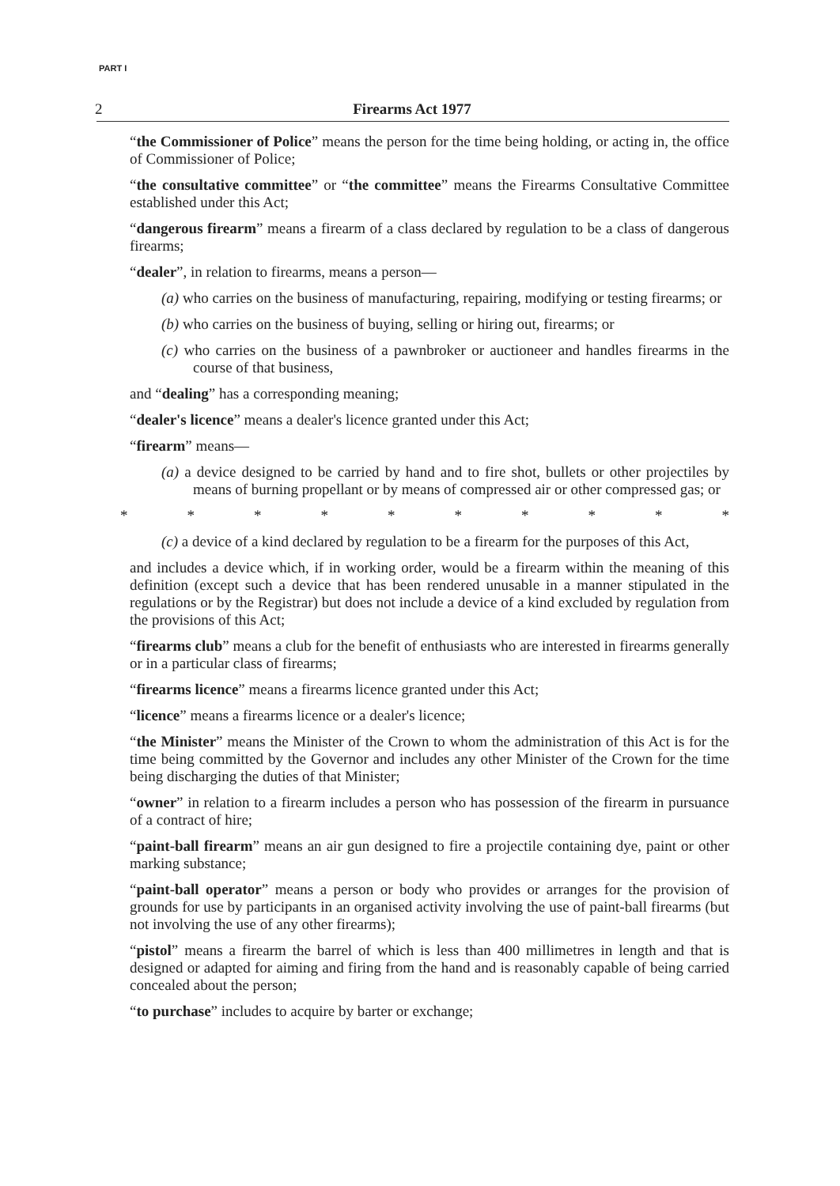PART I
2 Firearms Act 1977
“the Commissioner of Police” means the person for the time being holding, or acting in, the office of Commissioner of Police;
“the consultative committee” or “the committee” means the Firearms Consultative Committee established under this Act;
“dangerous firearm” means a firearm of a class declared by regulation to be a class of dangerous firearms;
“dealer”, in relation to firearms, means a person—
(a) who carries on the business of manufacturing, repairing, modifying or testing firearms; or
(b) who carries on the business of buying, selling or hiring out, firearms; or
(c) who carries on the business of a pawnbroker or auctioneer and handles firearms in the course of that business,
and “dealing” has a corresponding meaning;
“dealer's licence” means a dealer's licence granted under this Act;
“firearm” means—
(a) a device designed to be carried by hand and to fire shot, bullets or other projectiles by means of burning propellant or by means of compressed air or other compressed gas; or
* * * * * * * * * *
(c) a device of a kind declared by regulation to be a firearm for the purposes of this Act,
and includes a device which, if in working order, would be a firearm within the meaning of this definition (except such a device that has been rendered unusable in a manner stipulated in the regulations or by the Registrar) but does not include a device of a kind excluded by regulation from the provisions of this Act;
“firearms club” means a club for the benefit of enthusiasts who are interested in firearms generally or in a particular class of firearms;
“firearms licence” means a firearms licence granted under this Act;
“licence” means a firearms licence or a dealer's licence;
“the Minister” means the Minister of the Crown to whom the administration of this Act is for the time being committed by the Governor and includes any other Minister of the Crown for the time being discharging the duties of that Minister;
“owner” in relation to a firearm includes a person who has possession of the firearm in pursuance of a contract of hire;
“paint-ball firearm” means an air gun designed to fire a projectile containing dye, paint or other marking substance;
“paint-ball operator” means a person or body who provides or arranges for the provision of grounds for use by participants in an organised activity involving the use of paint-ball firearms (but not involving the use of any other firearms);
“pistol” means a firearm the barrel of which is less than 400 millimetres in length and that is designed or adapted for aiming and firing from the hand and is reasonably capable of being carried concealed about the person;
“to purchase” includes to acquire by barter or exchange;